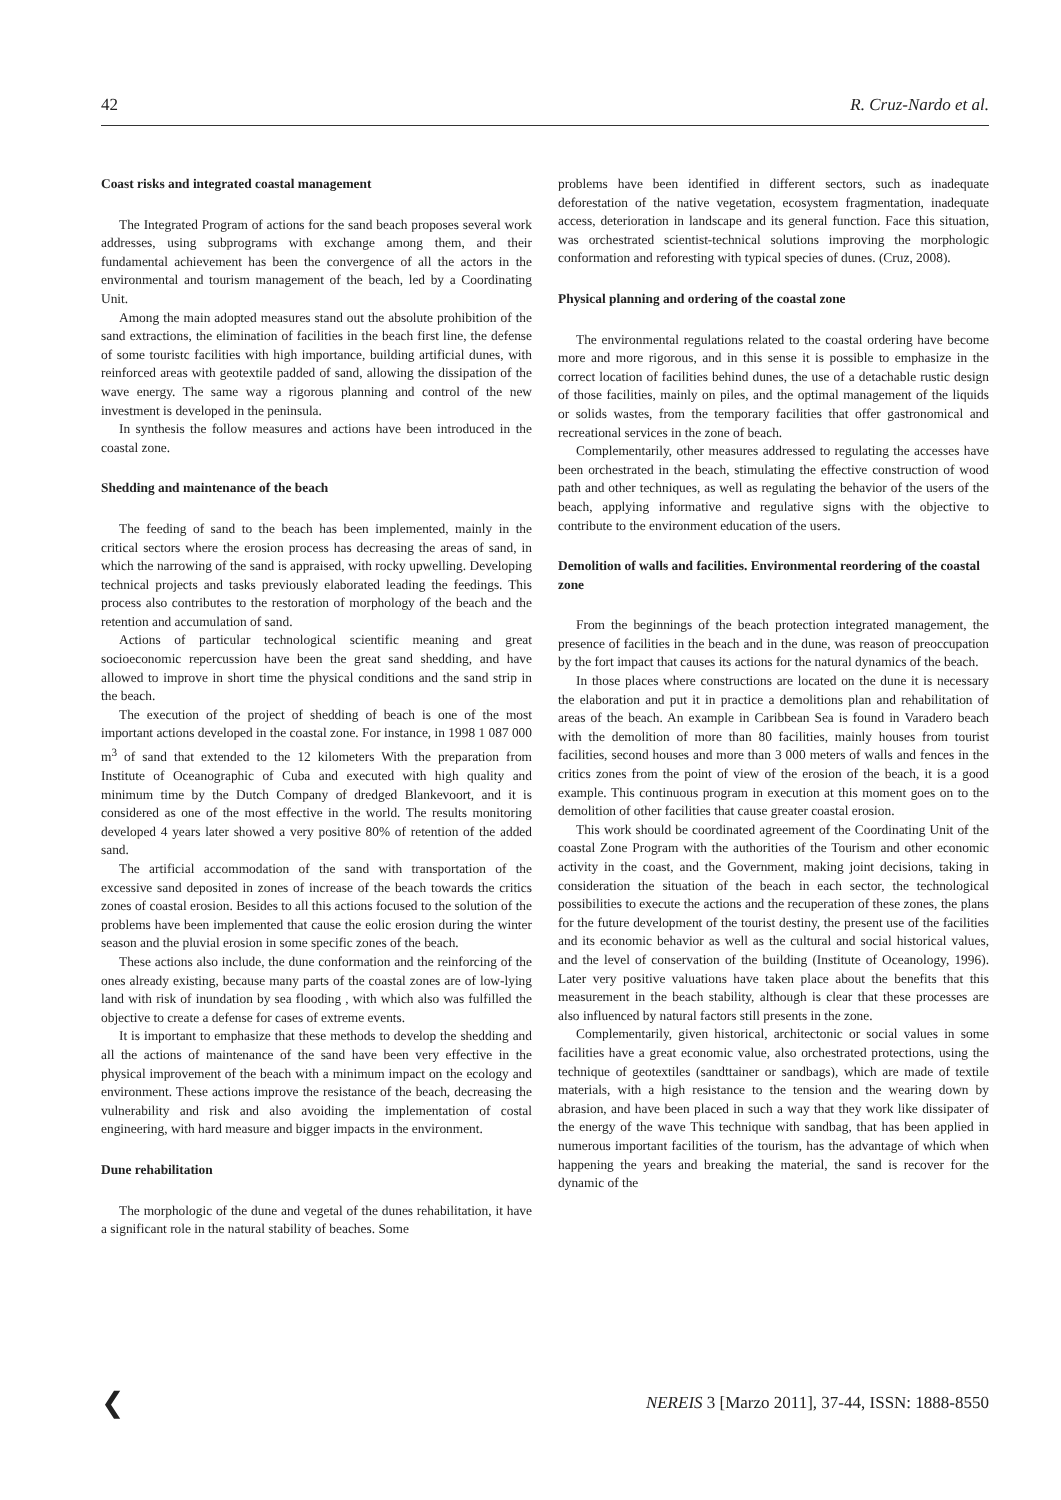42 R. Cruz-Nardo et al.
Coast risks and integrated coastal management
The Integrated Program of actions for the sand beach proposes several work addresses, using subprograms with exchange among them, and their fundamental achievement has been the convergence of all the actors in the environmental and tourism management of the beach, led by a Coordinating Unit.
Among the main adopted measures stand out the absolute prohibition of the sand extractions, the elimination of facilities in the beach first line, the defense of some touristc facilities with high importance, building artificial dunes, with reinforced areas with geotextile padded of sand, allowing the dissipation of the wave energy. The same way a rigorous planning and control of the new investment is developed in the peninsula.
In synthesis the follow measures and actions have been introduced in the coastal zone.
Shedding and maintenance of the beach
The feeding of sand to the beach has been implemented, mainly in the critical sectors where the erosion process has decreasing the areas of sand, in which the narrowing of the sand is appraised, with rocky upwelling. Developing technical projects and tasks previously elaborated leading the feedings. This process also contributes to the restoration of morphology of the beach and the retention and accumulation of sand.
Actions of particular technological scientific meaning and great socioeconomic repercussion have been the great sand shedding, and have allowed to improve in short time the physical conditions and the sand strip in the beach.
The execution of the project of shedding of beach is one of the most important actions developed in the coastal zone. For instance, in 1998 1 087 000 m<sup>3</sup> of sand that extended to the 12 kilometers With the preparation from Institute of Oceanographic of Cuba and executed with high quality and minimum time by the Dutch Company of dredged Blankevoort, and it is considered as one of the most effective in the world. The results monitoring developed 4 years later showed a very positive 80% of retention of the added sand.
The artificial accommodation of the sand with transportation of the excessive sand deposited in zones of increase of the beach towards the critics zones of coastal erosion. Besides to all this actions focused to the solution of the problems have been implemented that cause the eolic erosion during the winter season and the pluvial erosion in some specific zones of the beach.
These actions also include, the dune conformation and the reinforcing of the ones already existing, because many parts of the coastal zones are of low-lying land with risk of inundation by sea flooding , with which also was fulfilled the objective to create a defense for cases of extreme events.
It is important to emphasize that these methods to develop the shedding and all the actions of maintenance of the sand have been very effective in the physical improvement of the beach with a minimum impact on the ecology and environment. These actions improve the resistance of the beach, decreasing the vulnerability and risk and also avoiding the implementation of costal engineering, with hard measure and bigger impacts in the environment.
Dune rehabilitation
The morphologic of the dune and vegetal of the dunes rehabilitation, it have a significant role in the natural stability of beaches. Some
problems have been identified in different sectors, such as inadequate deforestation of the native vegetation, ecosystem fragmentation, inadequate access, deterioration in landscape and its general function. Face this situation, was orchestrated scientist-technical solutions improving the morphologic conformation and reforesting with typical species of dunes. (Cruz, 2008).
Physical planning and ordering of the coastal zone
The environmental regulations related to the coastal ordering have become more and more rigorous, and in this sense it is possible to emphasize in the correct location of facilities behind dunes, the use of a detachable rustic design of those facilities, mainly on piles, and the optimal management of the liquids or solids wastes, from the temporary facilities that offer gastronomical and recreational services in the zone of beach.
Complementarily, other measures addressed to regulating the accesses have been orchestrated in the beach, stimulating the effective construction of wood path and other techniques, as well as regulating the behavior of the users of the beach, applying informative and regulative signs with the objective to contribute to the environment education of the users.
Demolition of walls and facilities. Environmental reordering of the coastal zone
From the beginnings of the beach protection integrated management, the presence of facilities in the beach and in the dune, was reason of preoccupation by the fort impact that causes its actions for the natural dynamics of the beach.
In those places where constructions are located on the dune it is necessary the elaboration and put it in practice a demolitions plan and rehabilitation of areas of the beach. An example in Caribbean Sea is found in Varadero beach with the demolition of more than 80 facilities, mainly houses from tourist facilities, second houses and more than 3 000 meters of walls and fences in the critics zones from the point of view of the erosion of the beach, it is a good example. This continuous program in execution at this moment goes on to the demolition of other facilities that cause greater coastal erosion.
This work should be coordinated agreement of the Coordinating Unit of the coastal Zone Program with the authorities of the Tourism and other economic activity in the coast, and the Government, making joint decisions, taking in consideration the situation of the beach in each sector, the technological possibilities to execute the actions and the recuperation of these zones, the plans for the future development of the tourist destiny, the present use of the facilities and its economic behavior as well as the cultural and social historical values, and the level of conservation of the building (Institute of Oceanology, 1996). Later very positive valuations have taken place about the benefits that this measurement in the beach stability, although is clear that these processes are also influenced by natural factors still presents in the zone.
Complementarily, given historical, architectonic or social values in some facilities have a great economic value, also orchestrated protections, using the technique of geotextiles (sandttainer or sandbags), which are made of textile materials, with a high resistance to the tension and the wearing down by abrasion, and have been placed in such a way that they work like dissipater of the energy of the wave This technique with sandbag, that has been applied in numerous important facilities of the tourism, has the advantage of which when happening the years and breaking the material, the sand is recover for the dynamic of the
❮ NEREIS 3 [Marzo 2011], 37-44, ISSN: 1888-8550